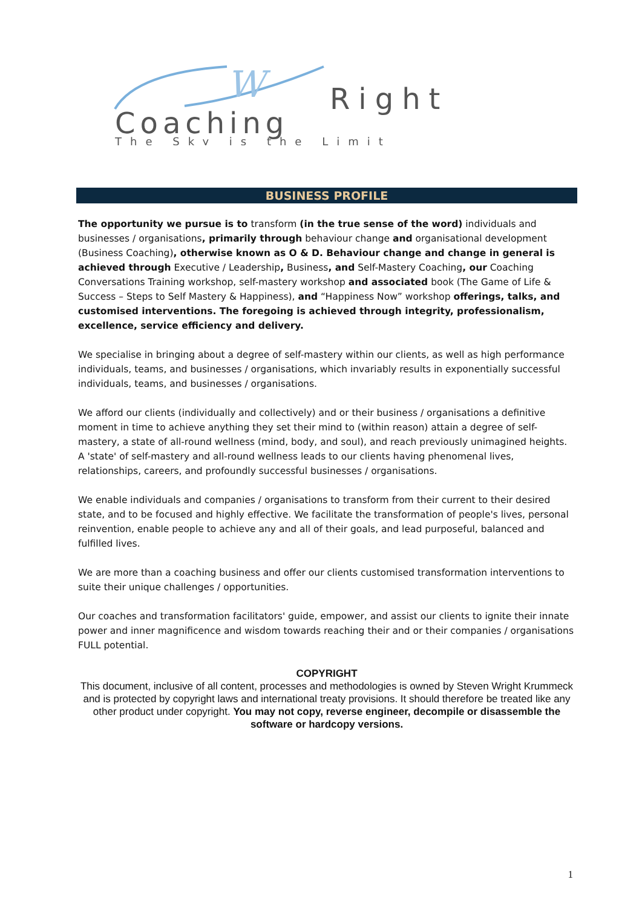W
Right
Coaching
The Sky is the Limit
BUSINESS PROFILE
The opportunity we pursue is to transform (in the true sense of the word) individuals and businesses / organisations, primarily through behaviour change and organisational development (Business Coaching), otherwise known as O & D. Behaviour change and change in general is achieved through Executive / Leadership, Business, and Self-Mastery Coaching, our Coaching Conversations Training workshop, self-mastery workshop and associated book (The Game of Life & Success – Steps to Self Mastery & Happiness), and “Happiness Now” workshop offerings, talks, and customised interventions. The foregoing is achieved through integrity, professionalism, excellence, service efficiency and delivery.
We specialise in bringing about a degree of self-mastery within our clients, as well as high performance individuals, teams, and businesses / organisations, which invariably results in exponentially successful individuals, teams, and businesses / organisations.
We afford our clients (individually and collectively) and or their business / organisations a definitive moment in time to achieve anything they set their mind to (within reason) attain a degree of self-mastery, a state of all-round wellness (mind, body, and soul), and reach previously unimagined heights. A 'state' of self-mastery and all-round wellness leads to our clients having phenomenal lives, relationships, careers, and profoundly successful businesses / organisations.
We enable individuals and companies / organisations to transform from their current to their desired state, and to be focused and highly effective. We facilitate the transformation of people's lives, personal reinvention, enable people to achieve any and all of their goals, and lead purposeful, balanced and fulfilled lives.
We are more than a coaching business and offer our clients customised transformation interventions to suite their unique challenges / opportunities.
Our coaches and transformation facilitators' guide, empower, and assist our clients to ignite their innate power and inner magnificence and wisdom towards reaching their and or their companies / organisations FULL potential.
COPYRIGHT
This document, inclusive of all content, processes and methodologies is owned by Steven Wright Krummeck and is protected by copyright laws and international treaty provisions. It should therefore be treated like any other product under copyright. You may not copy, reverse engineer, decompile or disassemble the software or hardcopy versions.
1